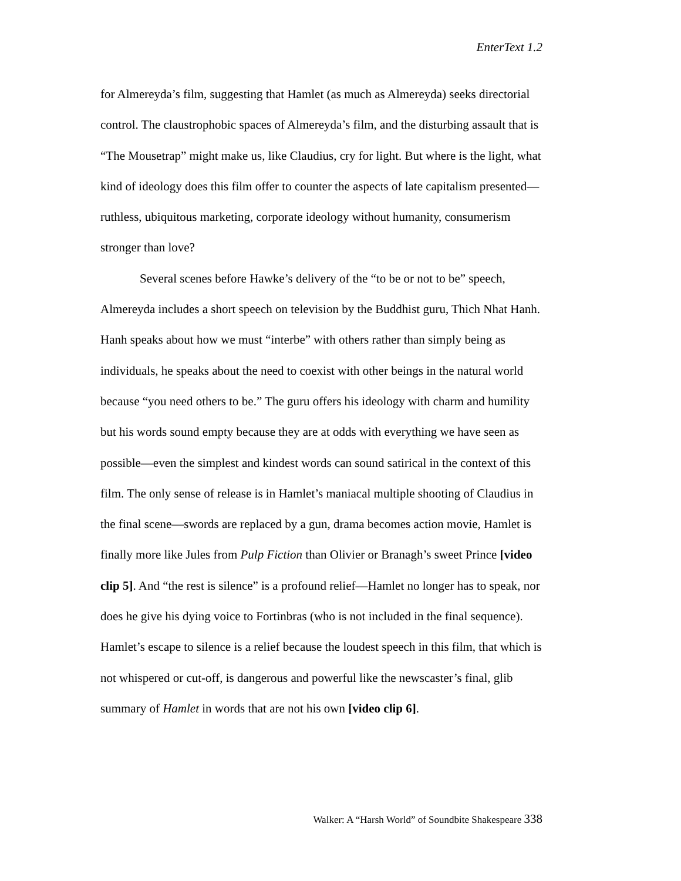EnterText 1.2
for Almereyda’s film, suggesting that Hamlet (as much as Almereyda) seeks directorial control. The claustrophobic spaces of Almereyda’s film, and the disturbing assault that is “The Mousetrap” might make us, like Claudius, cry for light. But where is the light, what kind of ideology does this film offer to counter the aspects of late capitalism presented—ruthless, ubiquitous marketing, corporate ideology without humanity, consumerism stronger than love?
Several scenes before Hawke’s delivery of the “to be or not to be” speech, Almereyda includes a short speech on television by the Buddhist guru, Thich Nhat Hanh. Hanh speaks about how we must “interbe” with others rather than simply being as individuals, he speaks about the need to coexist with other beings in the natural world because “you need others to be.” The guru offers his ideology with charm and humility but his words sound empty because they are at odds with everything we have seen as possible—even the simplest and kindest words can sound satirical in the context of this film. The only sense of release is in Hamlet’s maniacal multiple shooting of Claudius in the final scene—swords are replaced by a gun, drama becomes action movie, Hamlet is finally more like Jules from Pulp Fiction than Olivier or Branagh’s sweet Prince [video clip 5]. And “the rest is silence” is a profound relief—Hamlet no longer has to speak, nor does he give his dying voice to Fortinbras (who is not included in the final sequence). Hamlet’s escape to silence is a relief because the loudest speech in this film, that which is not whispered or cut-off, is dangerous and powerful like the newscaster’s final, glib summary of Hamlet in words that are not his own [video clip 6].
Walker: A “Harsh World” of Soundbite Shakespeare 338